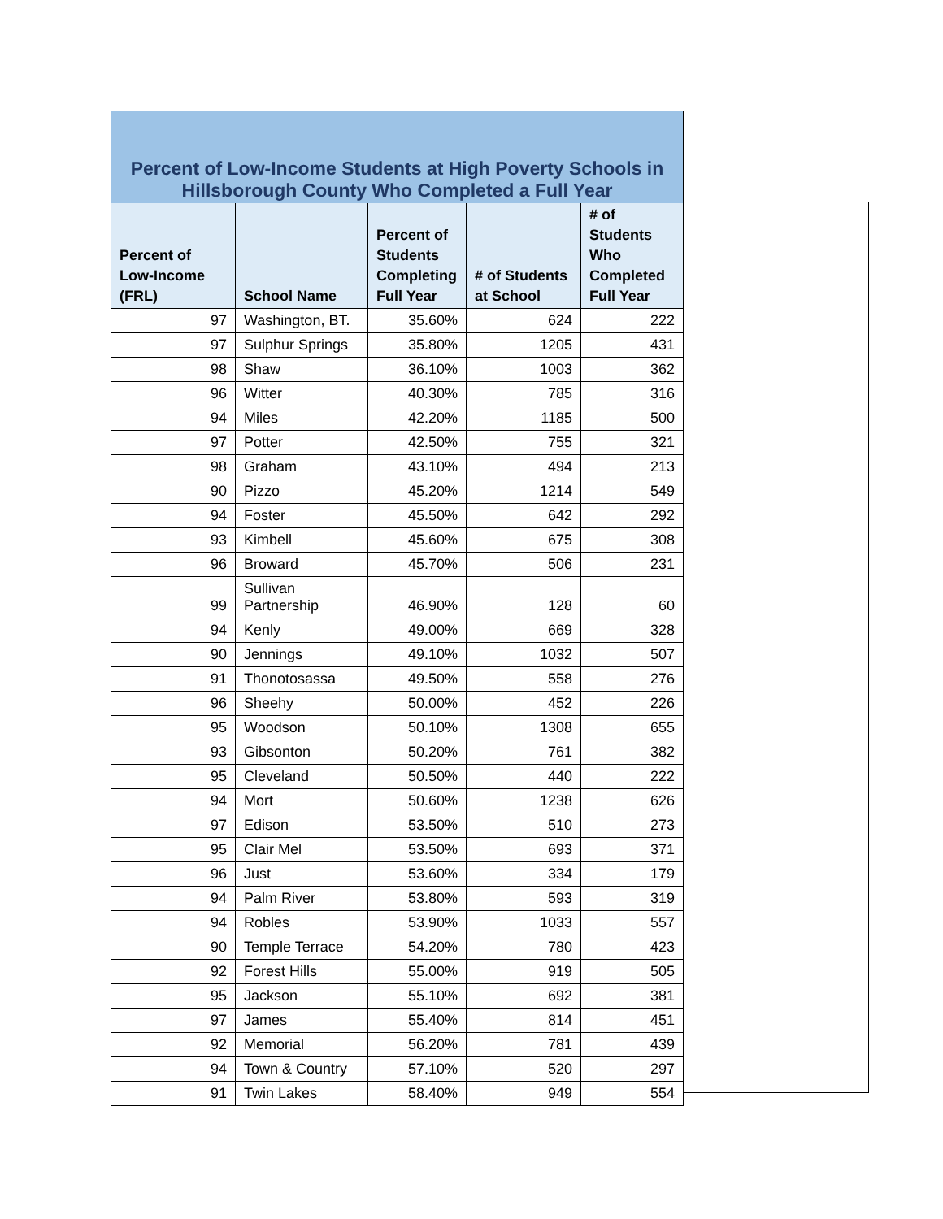| Percent of Low-Income Students at High Poverty Schools in Hillsborough County Who Completed a Full Year | | | | |
| Percent of Low-Income (FRL) | School Name | Percent of Students Completing Full Year | # of Students at School | # of Students Who Completed Full Year |
| 97 | Washington, BT. | 35.60% | 624 | 222 |
| 97 | Sulphur Springs | 35.80% | 1205 | 431 |
| 98 | Shaw | 36.10% | 1003 | 362 |
| 96 | Witter | 40.30% | 785 | 316 |
| 94 | Miles | 42.20% | 1185 | 500 |
| 97 | Potter | 42.50% | 755 | 321 |
| 98 | Graham | 43.10% | 494 | 213 |
| 90 | Pizzo | 45.20% | 1214 | 549 |
| 94 | Foster | 45.50% | 642 | 292 |
| 93 | Kimbell | 45.60% | 675 | 308 |
| 96 | Broward | 45.70% | 506 | 231 |
| 99 | Sullivan Partnership | 46.90% | 128 | 60 |
| 94 | Kenly | 49.00% | 669 | 328 |
| 90 | Jennings | 49.10% | 1032 | 507 |
| 91 | Thonotosassa | 49.50% | 558 | 276 |
| 96 | Sheehy | 50.00% | 452 | 226 |
| 95 | Woodson | 50.10% | 1308 | 655 |
| 93 | Gibsonton | 50.20% | 761 | 382 |
| 95 | Cleveland | 50.50% | 440 | 222 |
| 94 | Mort | 50.60% | 1238 | 626 |
| 97 | Edison | 53.50% | 510 | 273 |
| 95 | Clair Mel | 53.50% | 693 | 371 |
| 96 | Just | 53.60% | 334 | 179 |
| 94 | Palm River | 53.80% | 593 | 319 |
| 94 | Robles | 53.90% | 1033 | 557 |
| 90 | Temple Terrace | 54.20% | 780 | 423 |
| 92 | Forest Hills | 55.00% | 919 | 505 |
| 95 | Jackson | 55.10% | 692 | 381 |
| 97 | James | 55.40% | 814 | 451 |
| 92 | Memorial | 56.20% | 781 | 439 |
| 94 | Town & Country | 57.10% | 520 | 297 |
| 91 | Twin Lakes | 58.40% | 949 | 554 |